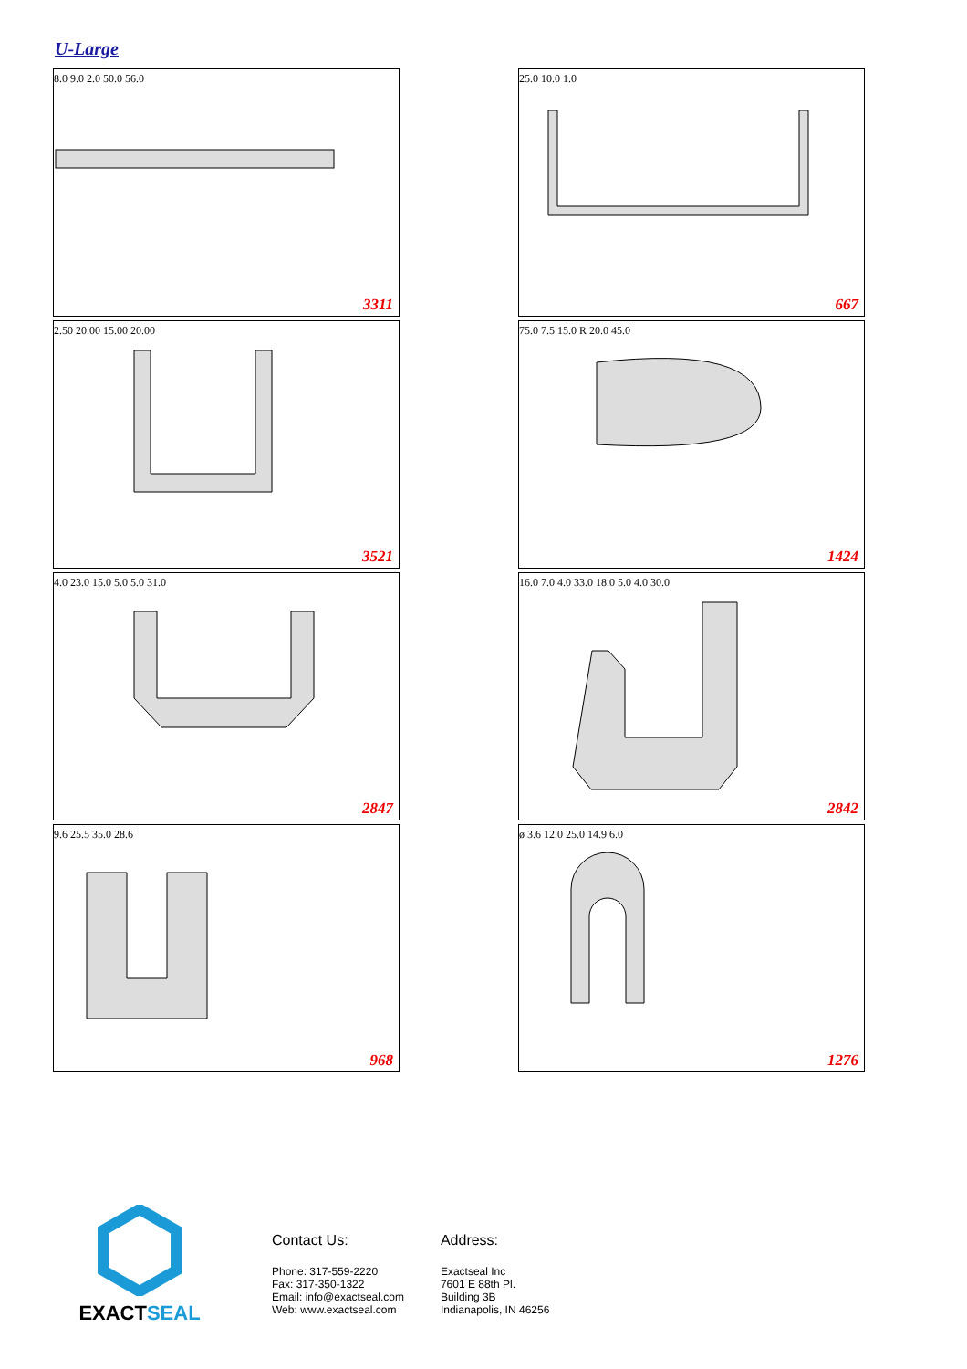U-Large
8.0 9.0 2.0 50.0 56.0
3311
25.0 10.0 1.0
667
2.50 20.00 15.00 20.00
3521
75.0 7.5 15.0 R 20.0 45.0
1424
4.0 23.0 15.0 5.0 5.0 31.0
2847
16.0 7.0 4.0 33.0 18.0 5.0 4.0 30.0
2842
9.6 25.5 35.0 28.6
968
ø 3.6 12.0 25.0 14.9 6.0
1276
EXACTSEAL
Contact Us:
Phone: 317-559-2220
Fax: 317-350-1322
Email: info@exactseal.com
Web: www.exactseal.com
Address:
Exactseal Inc
7601 E 88th Pl.
Building 3B
Indianapolis, IN 46256